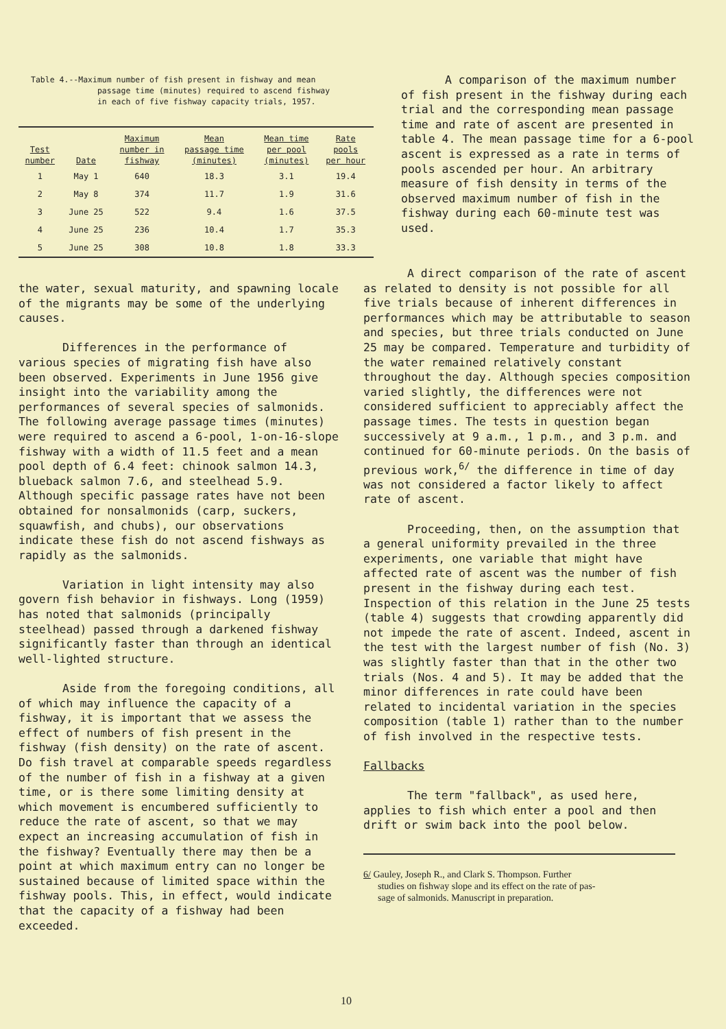Table 4.--Maximum number of fish present in fishway and mean
passage time (minutes) required to ascend fishway
in each of five fishway capacity trials, 1957.
| Test number | Date | Maximum number in fishway | Mean passage time (minutes) | Mean time per pool (minutes) | Rate pools per hour |
| --- | --- | --- | --- | --- | --- |
| 1 | May 1 | 640 | 18.3 | 3.1 | 19.4 |
| 2 | May 8 | 374 | 11.7 | 1.9 | 31.6 |
| 3 | June 25 | 522 | 9.4 | 1.6 | 37.5 |
| 4 | June 25 | 236 | 10.4 | 1.7 | 35.3 |
| 5 | June 25 | 308 | 10.8 | 1.8 | 33.3 |
A comparison of the maximum number of fish present in the fishway during each trial and the corresponding mean passage time and rate of ascent are presented in table 4. The mean passage time for a 6-pool ascent is expressed as a rate in terms of pools ascended per hour. An arbitrary measure of fish density in terms of the observed maximum number of fish in the fishway during each 60-minute test was used.
the water, sexual maturity, and spawning locale of the migrants may be some of the underlying causes.
Differences in the performance of various species of migrating fish have also been observed. Experiments in June 1956 give insight into the variability among the performances of several species of salmonids. The following average passage times (minutes) were required to ascend a 6-pool, 1-on-16-slope fishway with a width of 11.5 feet and a mean pool depth of 6.4 feet: chinook salmon 14.3, blueback salmon 7.6, and steelhead 5.9. Although specific passage rates have not been obtained for nonsalmonids (carp, suckers, squawfish, and chubs), our observations indicate these fish do not ascend fishways as rapidly as the salmonids.
Variation in light intensity may also govern fish behavior in fishways. Long (1959) has noted that salmonids (principally steelhead) passed through a darkened fishway significantly faster than through an identical well-lighted structure.
Aside from the foregoing conditions, all of which may influence the capacity of a fishway, it is important that we assess the effect of numbers of fish present in the fishway (fish density) on the rate of ascent. Do fish travel at comparable speeds regardless of the number of fish in a fishway at a given time, or is there some limiting density at which movement is encumbered sufficiently to reduce the rate of ascent, so that we may expect an increasing accumulation of fish in the fishway? Eventually there may then be a point at which maximum entry can no longer be sustained because of limited space within the fishway pools. This, in effect, would indicate that the capacity of a fishway had been exceeded.
A direct comparison of the rate of ascent as related to density is not possible for all five trials because of inherent differences in performances which may be attributable to season and species, but three trials conducted on June 25 may be compared. Temperature and turbidity of the water remained relatively constant throughout the day. Although species composition varied slightly, the differences were not considered sufficient to appreciably affect the passage times. The tests in question began successively at 9 a.m., 1 p.m., and 3 p.m. and continued for 60-minute periods. On the basis of previous work,<sup>6/</sup> the difference in time of day was not considered a factor likely to affect rate of ascent.
Proceeding, then, on the assumption that a general uniformity prevailed in the three experiments, one variable that might have affected rate of ascent was the number of fish present in the fishway during each test. Inspection of this relation in the June 25 tests (table 4) suggests that crowding apparently did not impede the rate of ascent. Indeed, ascent in the test with the largest number of fish (No. 3) was slightly faster than that in the other two trials (Nos. 4 and 5). It may be added that the minor differences in rate could have been related to incidental variation in the species composition (table 1) rather than to the number of fish involved in the respective tests.
Fallbacks
The term "fallback", as used here, applies to fish which enter a pool and then drift or swim back into the pool below.
6/ Gauley, Joseph R., and Clark S. Thompson. Further
studies on fishway slope and its effect on the rate of pas-
sage of salmonids. Manuscript in preparation.
10